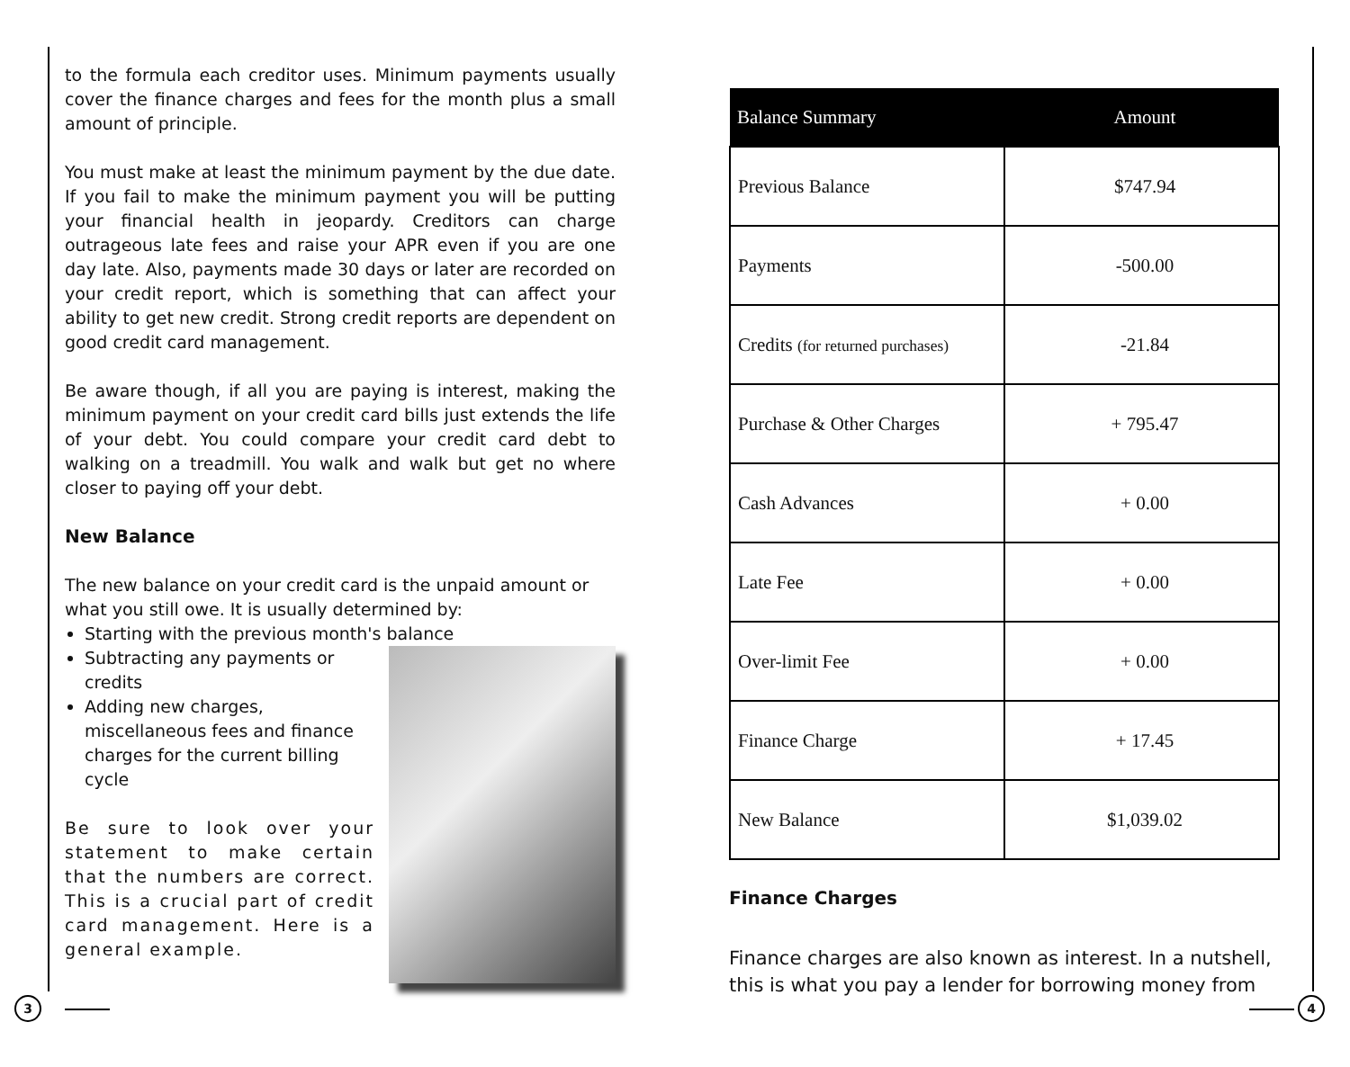to the formula each creditor uses. Minimum payments usually cover the finance charges and fees for the month plus a small amount of principle.
You must make at least the minimum payment by the due date. If you fail to make the minimum payment you will be putting your financial health in jeopardy. Creditors can charge outrageous late fees and raise your APR even if you are one day late. Also, payments made 30 days or later are recorded on your credit report, which is something that can affect your ability to get new credit. Strong credit reports are dependent on good credit card management.
Be aware though, if all you are paying is interest, making the minimum payment on your credit card bills just extends the life of your debt. You could compare your credit card debt to walking on a treadmill. You walk and walk but get no where closer to paying off your debt.
New Balance
The new balance on your credit card is the unpaid amount or what you still owe. It is usually determined by:
Starting with the previous month's balance
Subtracting any payments or credits
Adding new charges, miscellaneous fees and finance charges for the current billing cycle
Be sure to look over your statement to make certain that the numbers are correct. This is a crucial part of credit card management. Here is a general example.
| Balance Summary | Amount |
| --- | --- |
| Previous Balance | $747.94 |
| Payments | -500.00 |
| Credits (for returned purchases) | -21.84 |
| Purchase & Other Charges | + 795.47 |
| Cash Advances | + 0.00 |
| Late Fee | + 0.00 |
| Over-limit Fee | + 0.00 |
| Finance Charge | + 17.45 |
| New Balance | $1,039.02 |
Finance Charges
Finance charges are also known as interest. In a nutshell, this is what you pay a lender for borrowing money from
3 4